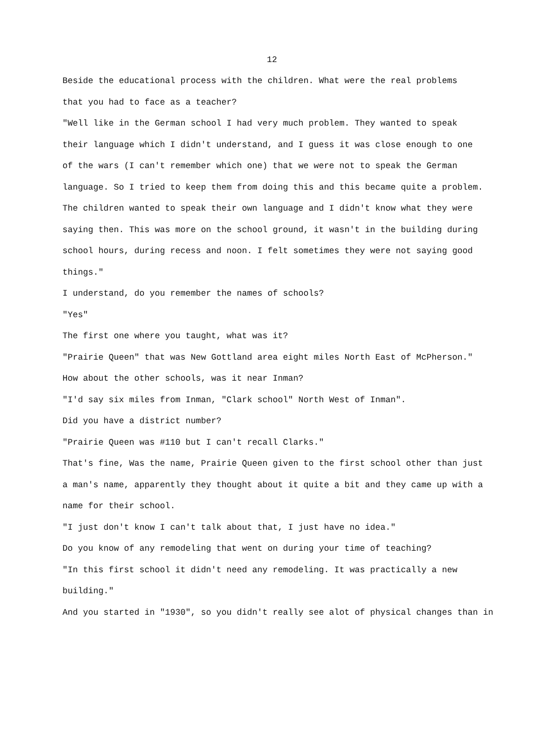12
Beside the educational process with the children. What were the real problems
that you had to face as a teacher?
"Well like in the German school I had very much problem. They wanted to speak
their language which I didn't understand, and I guess it was close enough to one
of the wars (I can't remember which one) that we were not to speak the German
language. So I tried to keep them from doing this and this became quite a problem.
The children wanted to speak their own language and I didn't know what they were
saying then. This was more on the school ground, it wasn't in the building during
school hours, during recess and noon. I felt sometimes they were not saying good
things."
I understand, do you remember the names of schools?
"Yes"
The first one where you taught, what was it?
"Prairie Queen" that was New Gottland area eight miles North East of McPherson."
How about the other schools, was it near Inman?
"I'd say six miles from Inman, "Clark school" North West of Inman".
Did you have a district number?
"Prairie Queen was #110 but I can't recall Clarks."
That's fine, Was the name, Prairie Queen given to the first school other than just
a man's name, apparently they thought about it quite a bit and they came up with a
name for their school.
"I just don't know I can't talk about that, I just have no idea."
Do you know of any remodeling that went on during your time of teaching?
"In this first school it didn't need any remodeling. It was practically a new
building."
And you started in "1930", so you didn't really see alot of physical changes than in